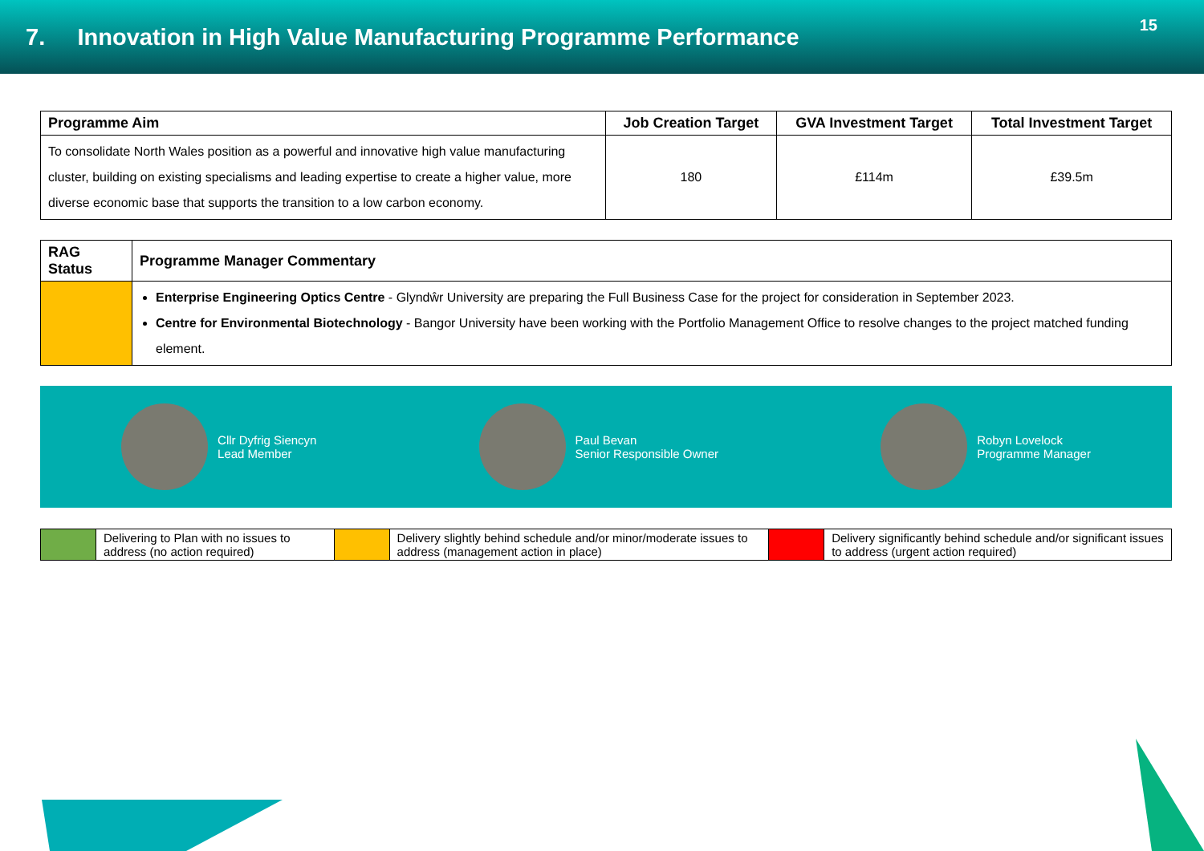7. Innovation in High Value Manufacturing Programme Performance
15
| Programme Aim | Job Creation Target | GVA Investment Target | Total Investment Target |
| --- | --- | --- | --- |
| To consolidate North Wales position as a powerful and innovative high value manufacturing cluster, building on existing specialisms and leading expertise to create a higher value, more diverse economic base that supports the transition to a low carbon economy. | 180 | £114m | £39.5m |
| RAG Status | Programme Manager Commentary |
| --- | --- |
| | Enterprise Engineering Optics Centre - Glyndŵr University are preparing the Full Business Case for the project for consideration in September 2023. Centre for Environmental Biotechnology - Bangor University have been working with the Portfolio Management Office to resolve changes to the project matched funding element. |
Cllr Dyfrig Siencyn
Lead Member
Paul Bevan
Senior Responsible Owner
Robyn Lovelock
Programme Manager
| | Delivering to Plan with no issues to address (no action required) | | Delivery slightly behind schedule and/or minor/moderate issues to address (management action in place) | | Delivery significantly behind schedule and/or significant issues to address (urgent action required) |